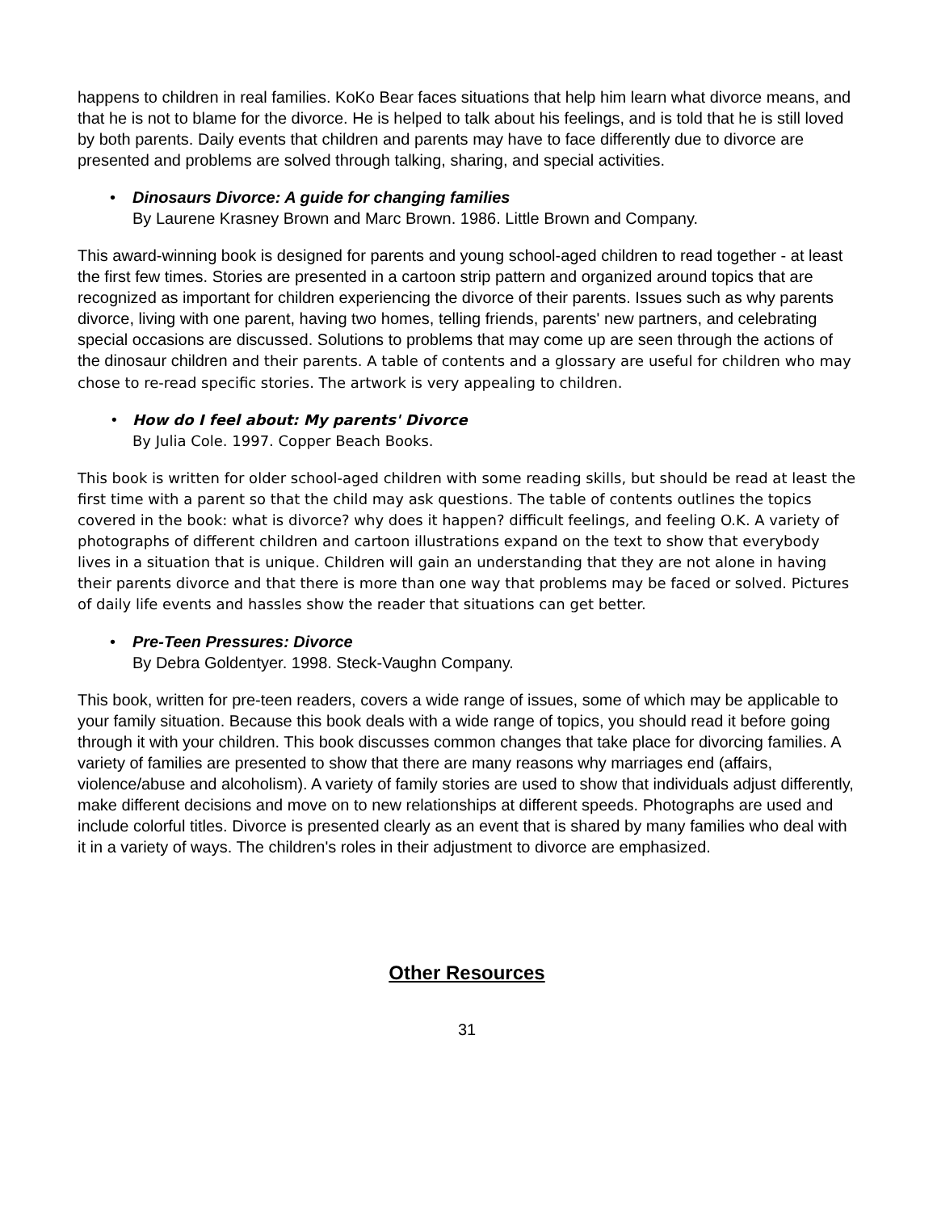happens to children in real families. KoKo Bear faces situations that help him learn what divorce means, and that he is not to blame for the divorce. He is helped to talk about his feelings, and is told that he is still loved by both parents. Daily events that children and parents may have to face differently due to divorce are presented and problems are solved through talking, sharing, and special activities.
• Dinosaurs Divorce: A guide for changing families
By Laurene Krasney Brown and Marc Brown. 1986. Little Brown and Company.
This award-winning book is designed for parents and young school-aged children to read together - at least the first few times. Stories are presented in a cartoon strip pattern and organized around topics that are recognized as important for children experiencing the divorce of their parents. Issues such as why parents divorce, living with one parent, having two homes, telling friends, parents' new partners, and celebrating special occasions are discussed. Solutions to problems that may come up are seen through the actions of the dinosaur children and their parents. A table of contents and a glossary are useful for children who may chose to re-read specific stories. The artwork is very appealing to children.
• How do I feel about: My parents' Divorce
By Julia Cole. 1997. Copper Beach Books.
This book is written for older school-aged children with some reading skills, but should be read at least the first time with a parent so that the child may ask questions. The table of contents outlines the topics covered in the book: what is divorce? why does it happen? difficult feelings, and feeling O.K. A variety of photographs of different children and cartoon illustrations expand on the text to show that everybody lives in a situation that is unique. Children will gain an understanding that they are not alone in having their parents divorce and that there is more than one way that problems may be faced or solved. Pictures of daily life events and hassles show the reader that situations can get better.
• Pre-Teen Pressures: Divorce
By Debra Goldentyer. 1998. Steck-Vaughn Company.
This book, written for pre-teen readers, covers a wide range of issues, some of which may be applicable to your family situation. Because this book deals with a wide range of topics, you should read it before going through it with your children. This book discusses common changes that take place for divorcing families. A variety of families are presented to show that there are many reasons why marriages end (affairs, violence/abuse and alcoholism). A variety of family stories are used to show that individuals adjust differently, make different decisions and move on to new relationships at different speeds. Photographs are used and include colorful titles. Divorce is presented clearly as an event that is shared by many families who deal with it in a variety of ways. The children's roles in their adjustment to divorce are emphasized.
Other Resources
31